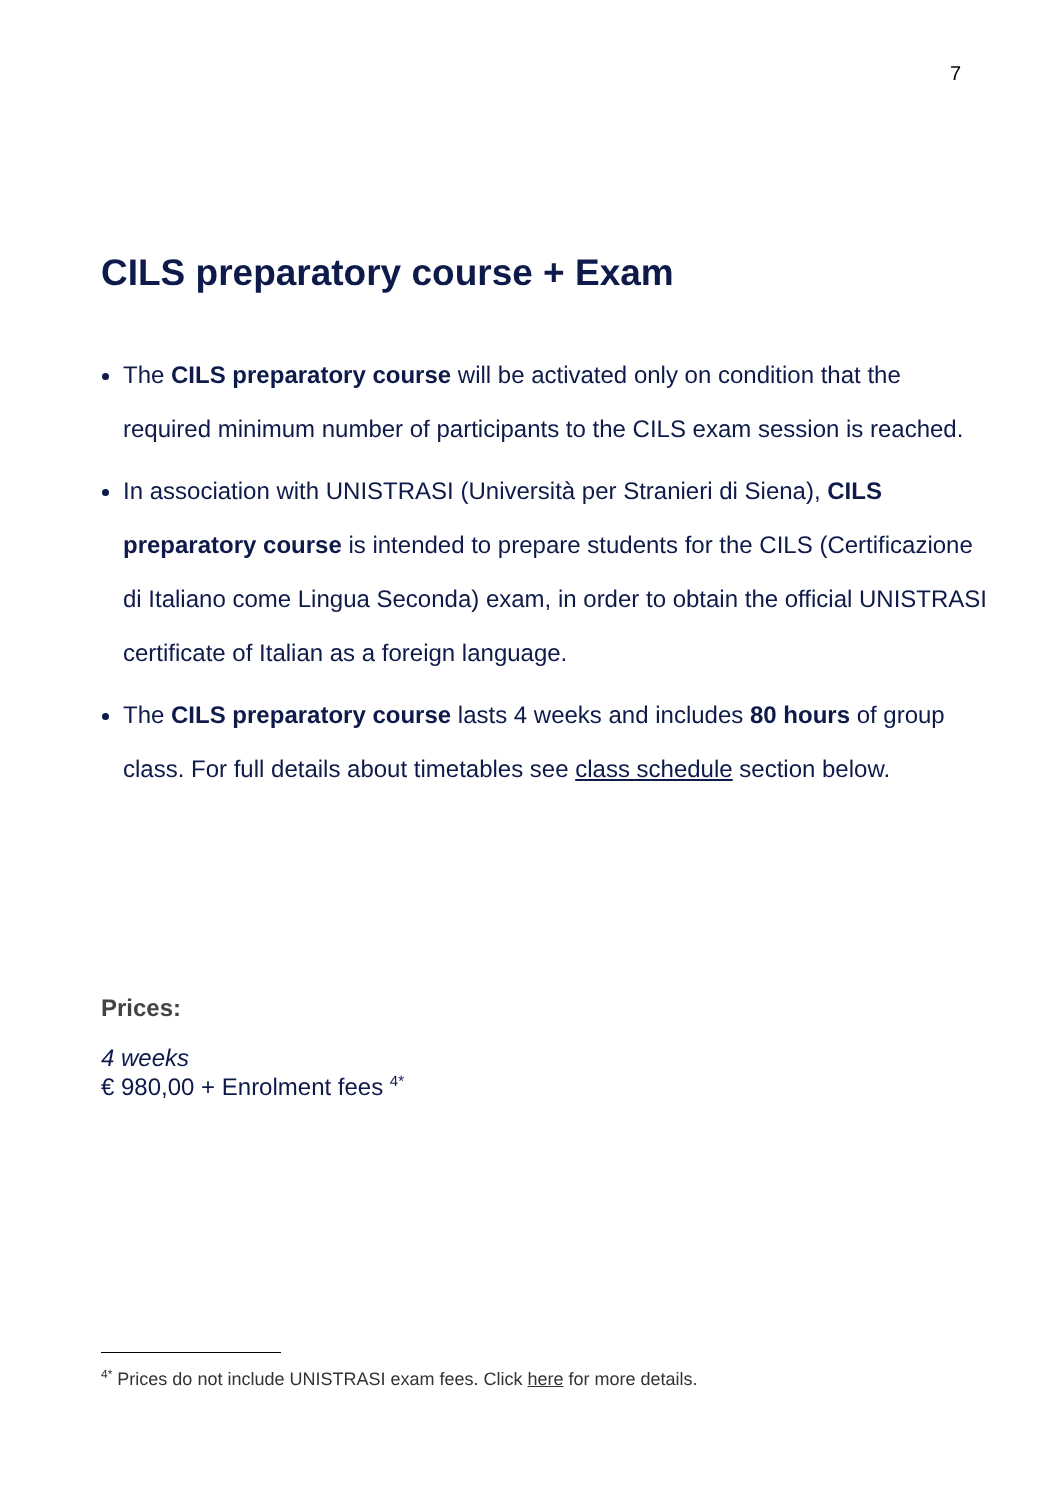7
CILS preparatory course + Exam
The CILS preparatory course will be activated only on condition that the required minimum number of participants to the CILS exam session is reached.
In association with UNISTRASI (Università per Stranieri di Siena), CILS preparatory course is intended to prepare students for the CILS (Certificazione di Italiano come Lingua Seconda) exam, in order to obtain the official UNISTRASI certificate of Italian as a foreign language.
The CILS preparatory course lasts 4 weeks and includes 80 hours of group class. For full details about timetables see class schedule section below.
Prices:
4 weeks
€ 980,00 + Enrolment fees <sup>4*</sup>
<sup>4*</sup> Prices do not include UNISTRASI exam fees. Click here for more details.